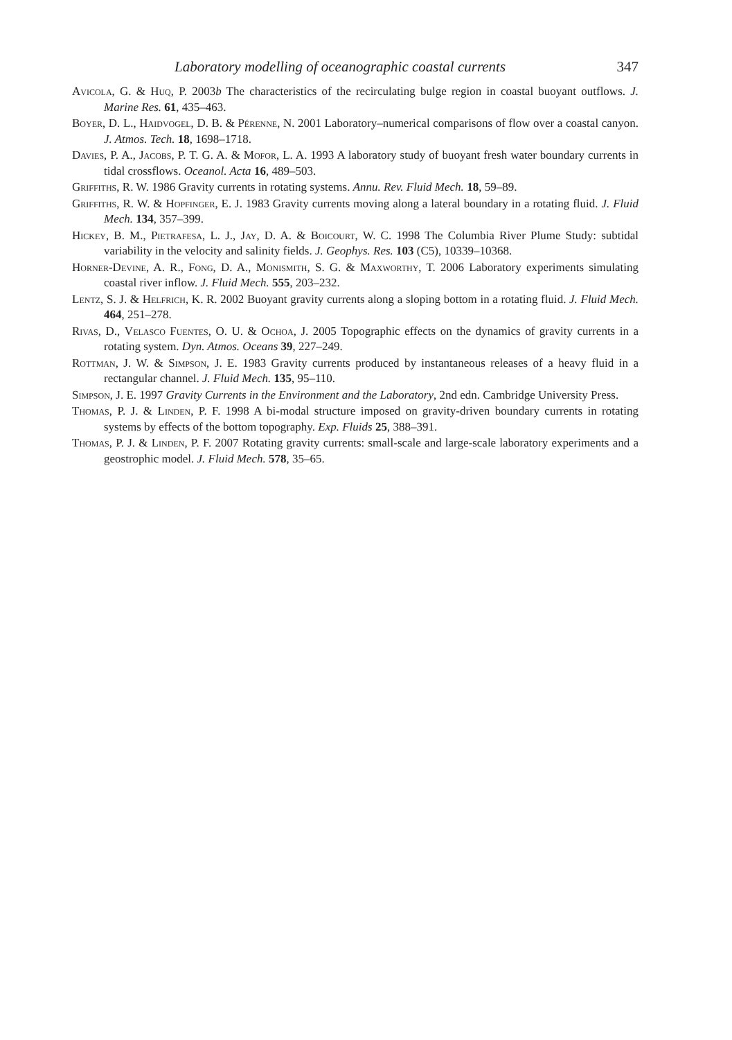Laboratory modelling of oceanographic coastal currents 347
Avicola, G. & Huq, P. 2003b The characteristics of the recirculating bulge region in coastal buoyant outflows. J. Marine Res. 61, 435–463.
Boyer, D. L., Haidvogel, D. B. & Pérenne, N. 2001 Laboratory–numerical comparisons of flow over a coastal canyon. J. Atmos. Tech. 18, 1698–1718.
Davies, P. A., Jacobs, P. T. G. A. & Mofor, L. A. 1993 A laboratory study of buoyant fresh water boundary currents in tidal crossflows. Oceanol. Acta 16, 489–503.
Griffiths, R. W. 1986 Gravity currents in rotating systems. Annu. Rev. Fluid Mech. 18, 59–89.
Griffiths, R. W. & Hopfinger, E. J. 1983 Gravity currents moving along a lateral boundary in a rotating fluid. J. Fluid Mech. 134, 357–399.
Hickey, B. M., Pietrafesa, L. J., Jay, D. A. & Boicourt, W. C. 1998 The Columbia River Plume Study: subtidal variability in the velocity and salinity fields. J. Geophys. Res. 103 (C5), 10339–10368.
Horner-Devine, A. R., Fong, D. A., Monismith, S. G. & Maxworthy, T. 2006 Laboratory experiments simulating coastal river inflow. J. Fluid Mech. 555, 203–232.
Lentz, S. J. & Helfrich, K. R. 2002 Buoyant gravity currents along a sloping bottom in a rotating fluid. J. Fluid Mech. 464, 251–278.
Rivas, D., Velasco Fuentes, O. U. & Ochoa, J. 2005 Topographic effects on the dynamics of gravity currents in a rotating system. Dyn. Atmos. Oceans 39, 227–249.
Rottman, J. W. & Simpson, J. E. 1983 Gravity currents produced by instantaneous releases of a heavy fluid in a rectangular channel. J. Fluid Mech. 135, 95–110.
Simpson, J. E. 1997 Gravity Currents in the Environment and the Laboratory, 2nd edn. Cambridge University Press.
Thomas, P. J. & Linden, P. F. 1998 A bi-modal structure imposed on gravity-driven boundary currents in rotating systems by effects of the bottom topography. Exp. Fluids 25, 388–391.
Thomas, P. J. & Linden, P. F. 2007 Rotating gravity currents: small-scale and large-scale laboratory experiments and a geostrophic model. J. Fluid Mech. 578, 35–65.